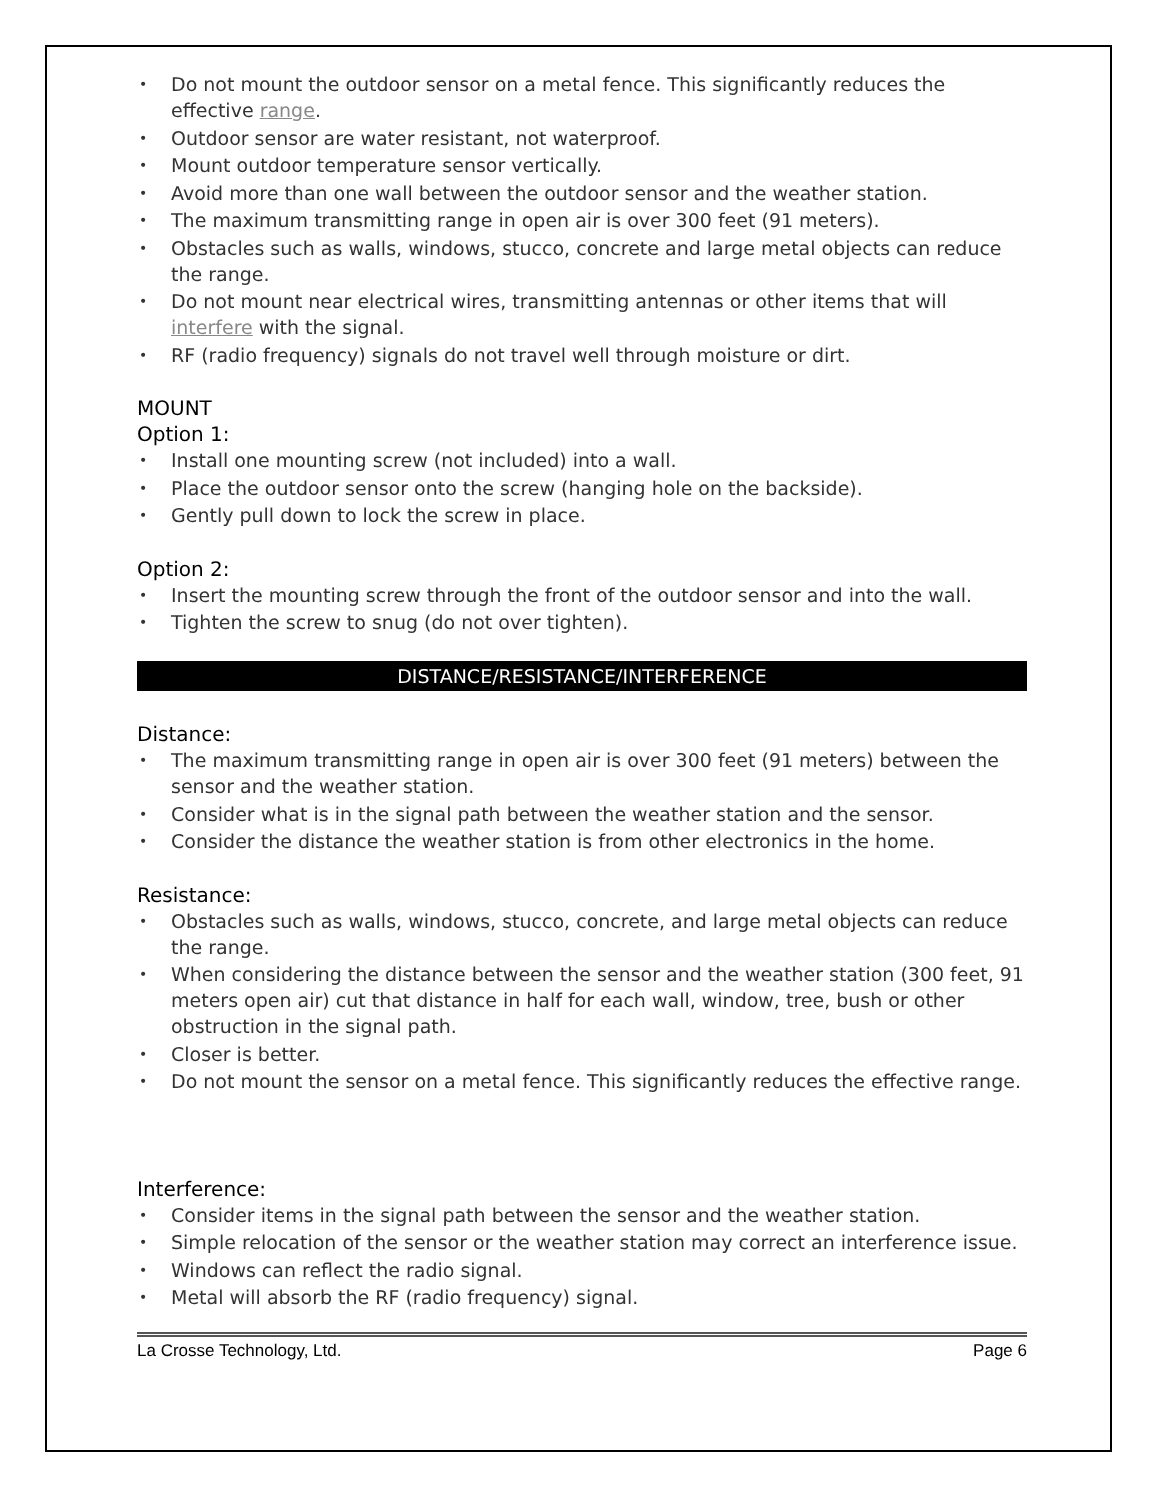• Do not mount the outdoor sensor on a metal fence. This significantly reduces the effective range.
• Outdoor sensor are water resistant, not waterproof.
• Mount outdoor temperature sensor vertically.
• Avoid more than one wall between the outdoor sensor and the weather station.
• The maximum transmitting range in open air is over 300 feet (91 meters).
• Obstacles such as walls, windows, stucco, concrete and large metal objects can reduce the range.
• Do not mount near electrical wires, transmitting antennas or other items that will interfere with the signal.
• RF (radio frequency) signals do not travel well through moisture or dirt.
MOUNT
Option 1:
• Install one mounting screw (not included) into a wall.
• Place the outdoor sensor onto the screw (hanging hole on the backside).
• Gently pull down to lock the screw in place.
Option 2:
• Insert the mounting screw through the front of the outdoor sensor and into the wall.
• Tighten the screw to snug (do not over tighten).
DISTANCE/RESISTANCE/INTERFERENCE
Distance:
• The maximum transmitting range in open air is over 300 feet (91 meters) between the sensor and the weather station.
• Consider what is in the signal path between the weather station and the sensor.
• Consider the distance the weather station is from other electronics in the home.
Resistance:
• Obstacles such as walls, windows, stucco, concrete, and large metal objects can reduce the range.
• When considering the distance between the sensor and the weather station (300 feet, 91 meters open air) cut that distance in half for each wall, window, tree, bush or other obstruction in the signal path.
• Closer is better.
• Do not mount the sensor on a metal fence. This significantly reduces the effective range.
Interference:
• Consider items in the signal path between the sensor and the weather station.
• Simple relocation of the sensor or the weather station may correct an interference issue.
• Windows can reflect the radio signal.
• Metal will absorb the RF (radio frequency) signal.
La Crosse Technology, Ltd. Page 6